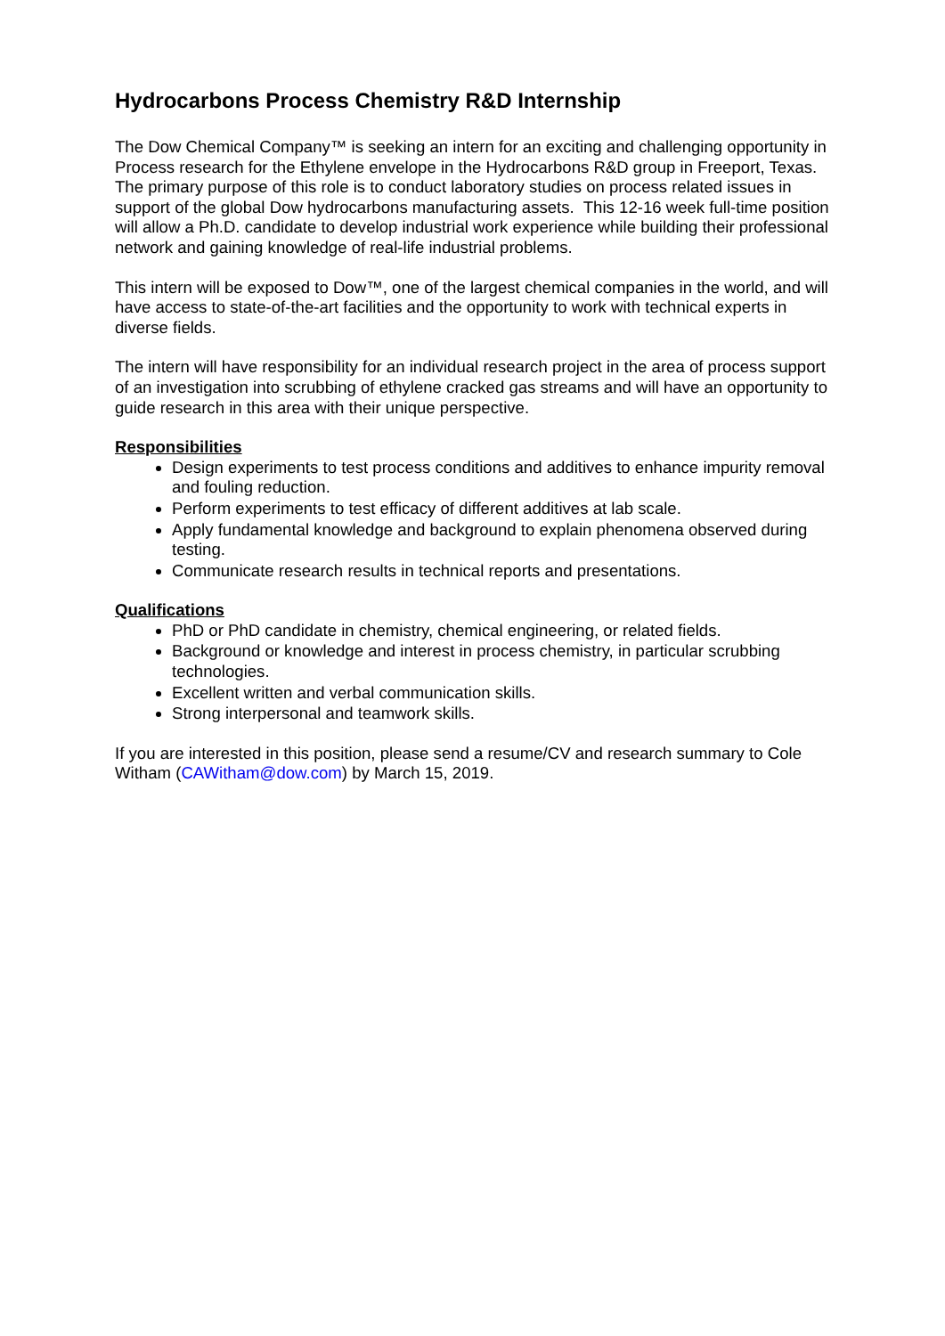Hydrocarbons Process Chemistry R&D Internship
The Dow Chemical Company™ is seeking an intern for an exciting and challenging opportunity in Process research for the Ethylene envelope in the Hydrocarbons R&D group in Freeport, Texas. The primary purpose of this role is to conduct laboratory studies on process related issues in support of the global Dow hydrocarbons manufacturing assets. This 12-16 week full-time position will allow a Ph.D. candidate to develop industrial work experience while building their professional network and gaining knowledge of real-life industrial problems.
This intern will be exposed to Dow™, one of the largest chemical companies in the world, and will have access to state-of-the-art facilities and the opportunity to work with technical experts in diverse fields.
The intern will have responsibility for an individual research project in the area of process support of an investigation into scrubbing of ethylene cracked gas streams and will have an opportunity to guide research in this area with their unique perspective.
Responsibilities
Design experiments to test process conditions and additives to enhance impurity removal and fouling reduction.
Perform experiments to test efficacy of different additives at lab scale.
Apply fundamental knowledge and background to explain phenomena observed during testing.
Communicate research results in technical reports and presentations.
Qualifications
PhD or PhD candidate in chemistry, chemical engineering, or related fields.
Background or knowledge and interest in process chemistry, in particular scrubbing technologies.
Excellent written and verbal communication skills.
Strong interpersonal and teamwork skills.
If you are interested in this position, please send a resume/CV and research summary to Cole Witham (CAWitham@dow.com) by March 15, 2019.